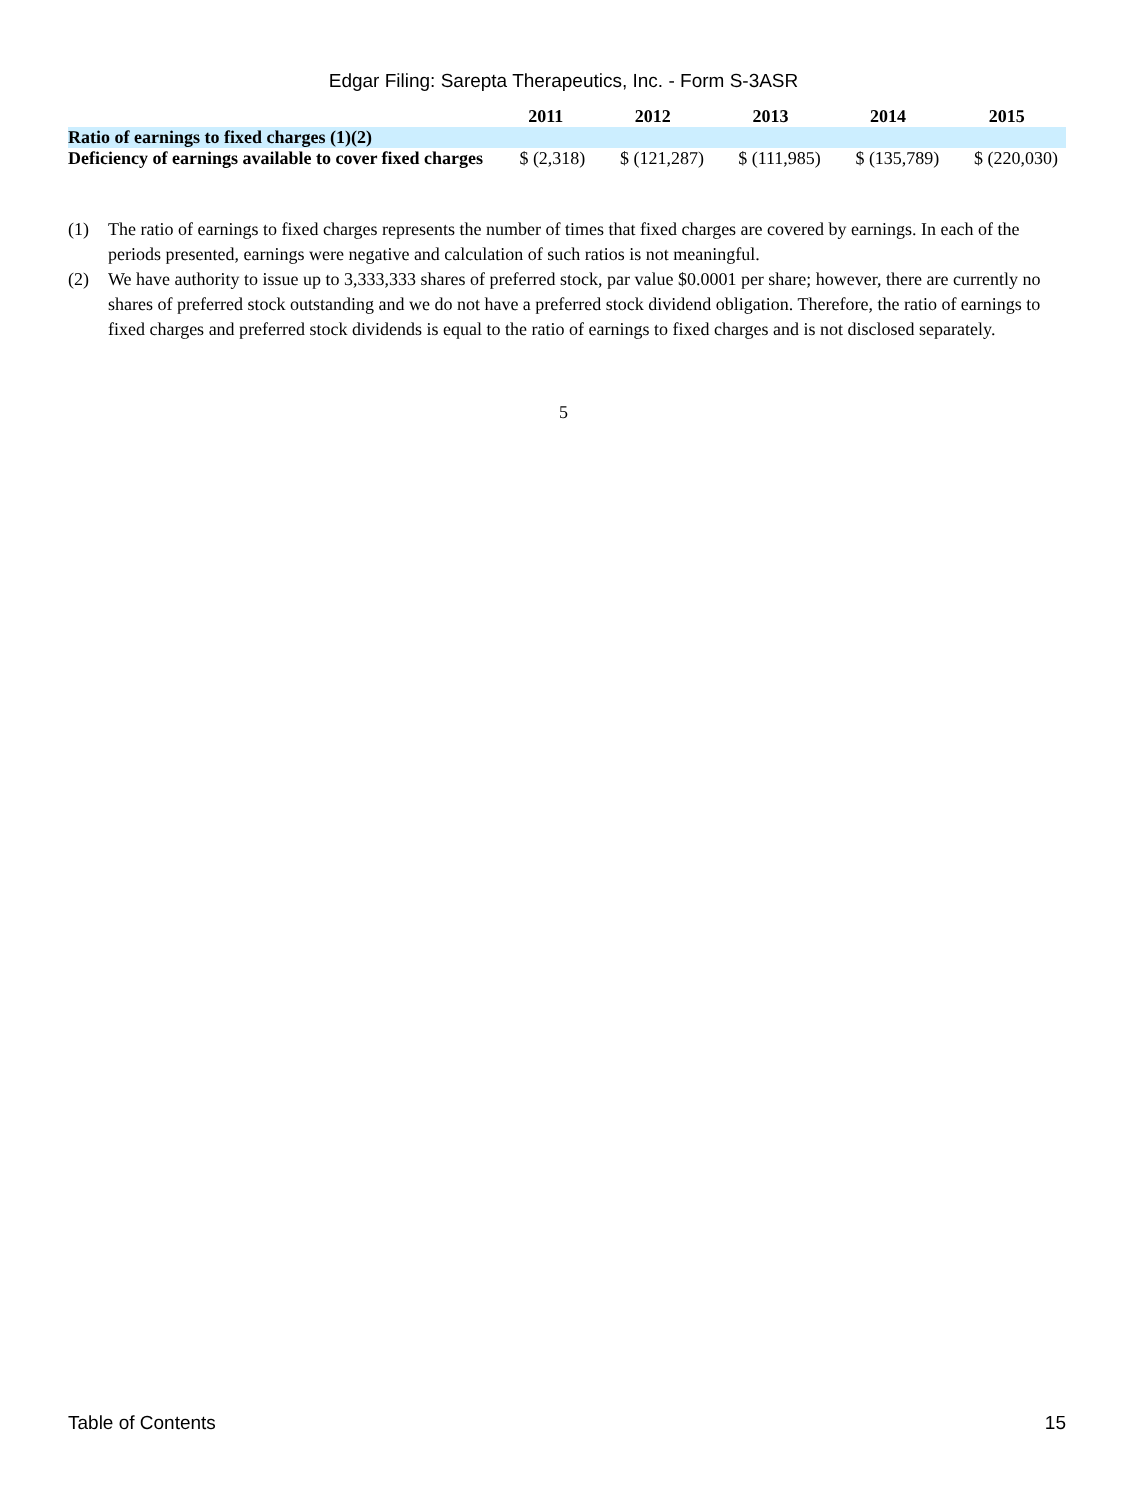Edgar Filing: Sarepta Therapeutics, Inc. - Form S-3ASR
| | 2011 | 2012 | 2013 | 2014 | 2015 |
| --- | --- | --- | --- | --- | --- |
| Ratio of earnings to fixed charges (1)(2) | | | | | |
| Deficiency of earnings available to cover fixed charges | $ (2,318) | $ (121,287) | $ (111,985) | $ (135,789) | $ (220,030) |
(1) The ratio of earnings to fixed charges represents the number of times that fixed charges are covered by earnings. In each of the periods presented, earnings were negative and calculation of such ratios is not meaningful.
(2) We have authority to issue up to 3,333,333 shares of preferred stock, par value $0.0001 per share; however, there are currently no shares of preferred stock outstanding and we do not have a preferred stock dividend obligation. Therefore, the ratio of earnings to fixed charges and preferred stock dividends is equal to the ratio of earnings to fixed charges and is not disclosed separately.
5
Table of Contents 15